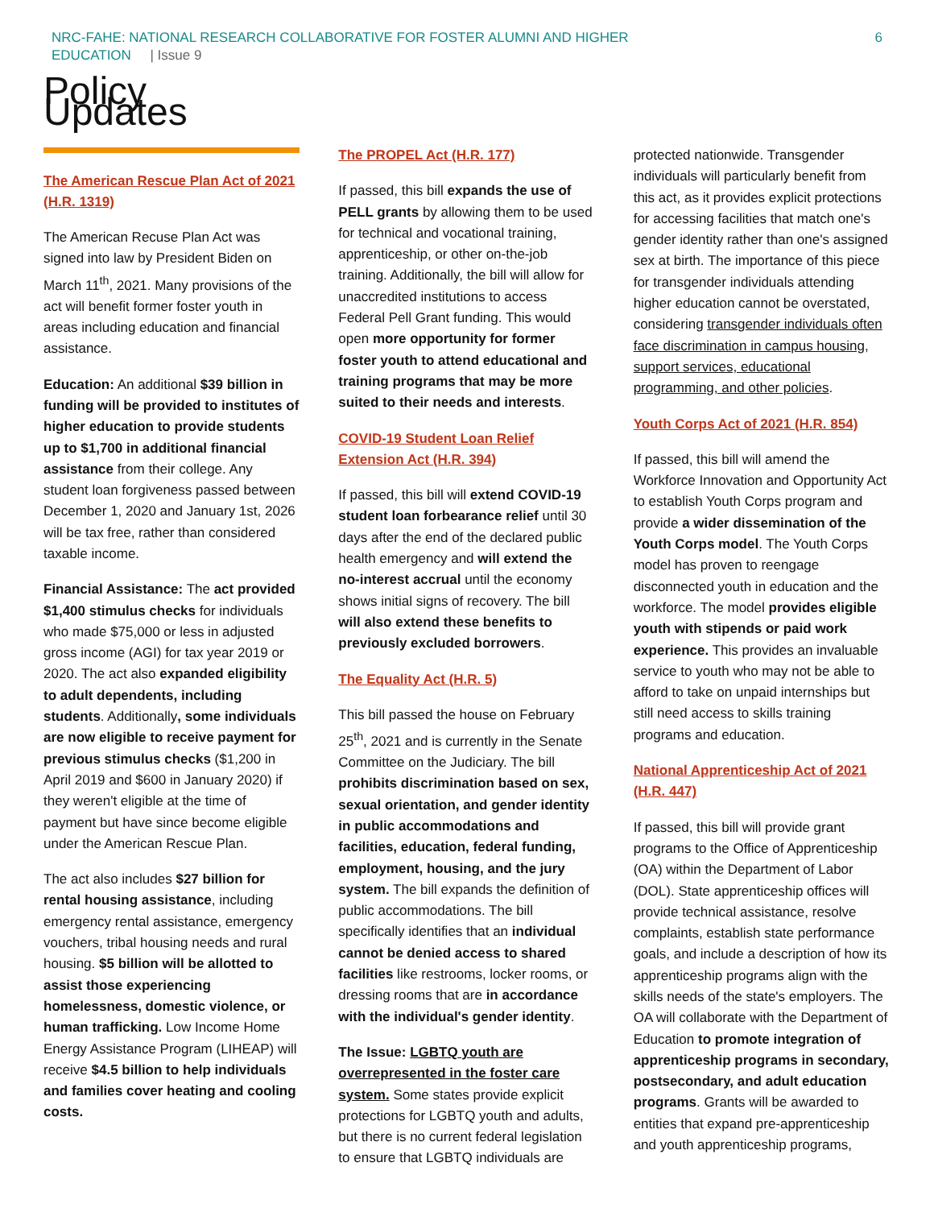NRC-FAHE: NATIONAL RESEARCH COLLABORATIVE FOR FOSTER ALUMNI AND HIGHER
EDUCATION | Issue 9
6
Policy Updates
The American Rescue Plan Act of 2021 (H.R. 1319)
The American Recuse Plan Act was signed into law by President Biden on March 11<sup>th</sup>, 2021. Many provisions of the act will benefit former foster youth in areas including education and financial assistance.
Education: An additional $39 billion in funding will be provided to institutes of higher education to provide students up to $1,700 in additional financial assistance from their college. Any student loan forgiveness passed between December 1, 2020 and January 1st, 2026 will be tax free, rather than considered taxable income.
Financial Assistance: The act provided $1,400 stimulus checks for individuals who made $75,000 or less in adjusted gross income (AGI) for tax year 2019 or 2020. The act also expanded eligibility to adult dependents, including students. Additionally, some individuals are now eligible to receive payment for previous stimulus checks ($1,200 in April 2019 and $600 in January 2020) if they weren't eligible at the time of payment but have since become eligible under the American Rescue Plan.
The act also includes $27 billion for rental housing assistance, including emergency rental assistance, emergency vouchers, tribal housing needs and rural housing. $5 billion will be allotted to assist those experiencing homelessness, domestic violence, or human trafficking. Low Income Home Energy Assistance Program (LIHEAP) will receive $4.5 billion to help individuals and families cover heating and cooling costs.
The PROPEL Act (H.R. 177)
If passed, this bill expands the use of PELL grants by allowing them to be used for technical and vocational training, apprenticeship, or other on-the-job training. Additionally, the bill will allow for unaccredited institutions to access Federal Pell Grant funding. This would open more opportunity for former foster youth to attend educational and training programs that may be more suited to their needs and interests.
COVID-19 Student Loan Relief Extension Act (H.R. 394)
If passed, this bill will extend COVID-19 student loan forbearance relief until 30 days after the end of the declared public health emergency and will extend the no-interest accrual until the economy shows initial signs of recovery. The bill will also extend these benefits to previously excluded borrowers.
The Equality Act (H.R. 5)
This bill passed the house on February 25<sup>th</sup>, 2021 and is currently in the Senate Committee on the Judiciary. The bill prohibits discrimination based on sex, sexual orientation, and gender identity in public accommodations and facilities, education, federal funding, employment, housing, and the jury system. The bill expands the definition of public accommodations. The bill specifically identifies that an individual cannot be denied access to shared facilities like restrooms, locker rooms, or dressing rooms that are in accordance with the individual's gender identity.
The Issue: LGBTQ youth are overrepresented in the foster care system. Some states provide explicit protections for LGBTQ youth and adults, but there is no current federal legislation to ensure that LGBTQ individuals are
protected nationwide. Transgender individuals will particularly benefit from this act, as it provides explicit protections for accessing facilities that match one's gender identity rather than one's assigned sex at birth. The importance of this piece for transgender individuals attending higher education cannot be overstated, considering transgender individuals often face discrimination in campus housing, support services, educational programming, and other policies.
Youth Corps Act of 2021 (H.R. 854)
If passed, this bill will amend the Workforce Innovation and Opportunity Act to establish Youth Corps program and provide a wider dissemination of the Youth Corps model. The Youth Corps model has proven to reengage disconnected youth in education and the workforce. The model provides eligible youth with stipends or paid work experience. This provides an invaluable service to youth who may not be able to afford to take on unpaid internships but still need access to skills training programs and education.
National Apprenticeship Act of 2021 (H.R. 447)
If passed, this bill will provide grant programs to the Office of Apprenticeship (OA) within the Department of Labor (DOL). State apprenticeship offices will provide technical assistance, resolve complaints, establish state performance goals, and include a description of how its apprenticeship programs align with the skills needs of the state's employers. The OA will collaborate with the Department of Education to promote integration of apprenticeship programs in secondary, postsecondary, and adult education programs. Grants will be awarded to entities that expand pre-apprenticeship and youth apprenticeship programs,